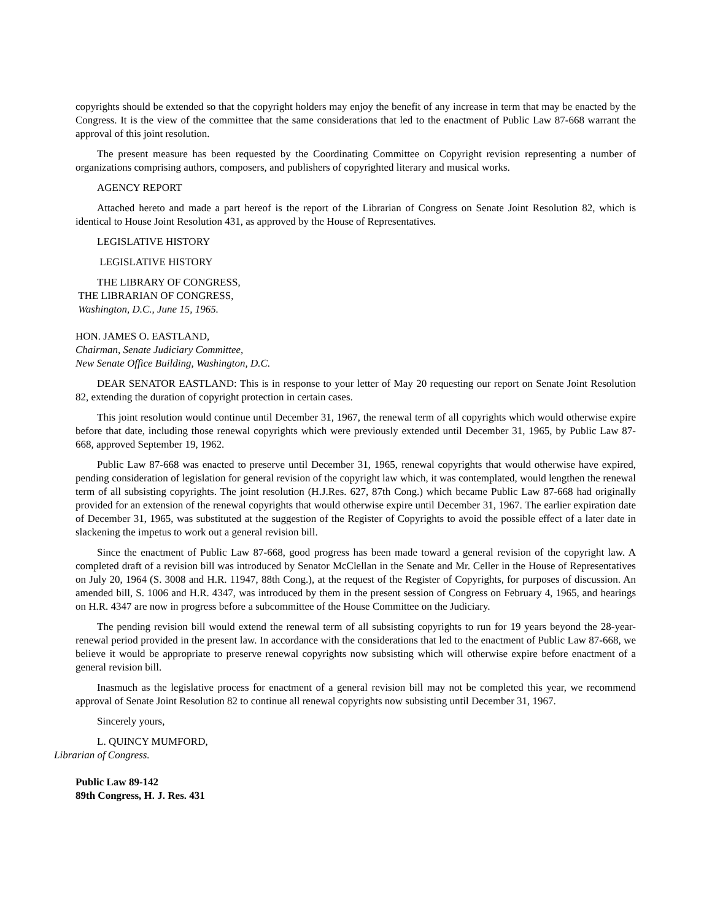copyrights should be extended so that the copyright holders may enjoy the benefit of any increase in term that may be enacted by the Congress. It is the view of the committee that the same considerations that led to the enactment of Public Law 87-668 warrant the approval of this joint resolution.
The present measure has been requested by the Coordinating Committee on Copyright revision representing a number of organizations comprising authors, composers, and publishers of copyrighted literary and musical works.
AGENCY REPORT
Attached hereto and made a part hereof is the report of the Librarian of Congress on Senate Joint Resolution 82, which is identical to House Joint Resolution 431, as approved by the House of Representatives.
LEGISLATIVE HISTORY
LEGISLATIVE HISTORY
THE LIBRARY OF CONGRESS,
THE LIBRARIAN OF CONGRESS,
Washington, D.C., June 15, 1965.
HON. JAMES O. EASTLAND,
Chairman, Senate Judiciary Committee,
New Senate Office Building, Washington, D.C.
DEAR SENATOR EASTLAND: This is in response to your letter of May 20 requesting our report on Senate Joint Resolution 82, extending the duration of copyright protection in certain cases.
This joint resolution would continue until December 31, 1967, the renewal term of all copyrights which would otherwise expire before that date, including those renewal copyrights which were previously extended until December 31, 1965, by Public Law 87-668, approved September 19, 1962.
Public Law 87-668 was enacted to preserve until December 31, 1965, renewal copyrights that would otherwise have expired, pending consideration of legislation for general revision of the copyright law which, it was contemplated, would lengthen the renewal term of all subsisting copyrights. The joint resolution (H.J.Res. 627, 87th Cong.) which became Public Law 87-668 had originally provided for an extension of the renewal copyrights that would otherwise expire until December 31, 1967. The earlier expiration date of December 31, 1965, was substituted at the suggestion of the Register of Copyrights to avoid the possible effect of a later date in slackening the impetus to work out a general revision bill.
Since the enactment of Public Law 87-668, good progress has been made toward a general revision of the copyright law. A completed draft of a revision bill was introduced by Senator McClellan in the Senate and Mr. Celler in the House of Representatives on July 20, 1964 (S. 3008 and H.R. 11947, 88th Cong.), at the request of the Register of Copyrights, for purposes of discussion. An amended bill, S. 1006 and H.R. 4347, was introduced by them in the present session of Congress on February 4, 1965, and hearings on H.R. 4347 are now in progress before a subcommittee of the House Committee on the Judiciary.
The pending revision bill would extend the renewal term of all subsisting copyrights to run for 19 years beyond the 28-year-renewal period provided in the present law. In accordance with the considerations that led to the enactment of Public Law 87-668, we believe it would be appropriate to preserve renewal copyrights now subsisting which will otherwise expire before enactment of a general revision bill.
Inasmuch as the legislative process for enactment of a general revision bill may not be completed this year, we recommend approval of Senate Joint Resolution 82 to continue all renewal copyrights now subsisting until December 31, 1967.
Sincerely yours,
L. QUINCY MUMFORD,
Librarian of Congress.
Public Law 89-142
89th Congress, H. J. Res. 431